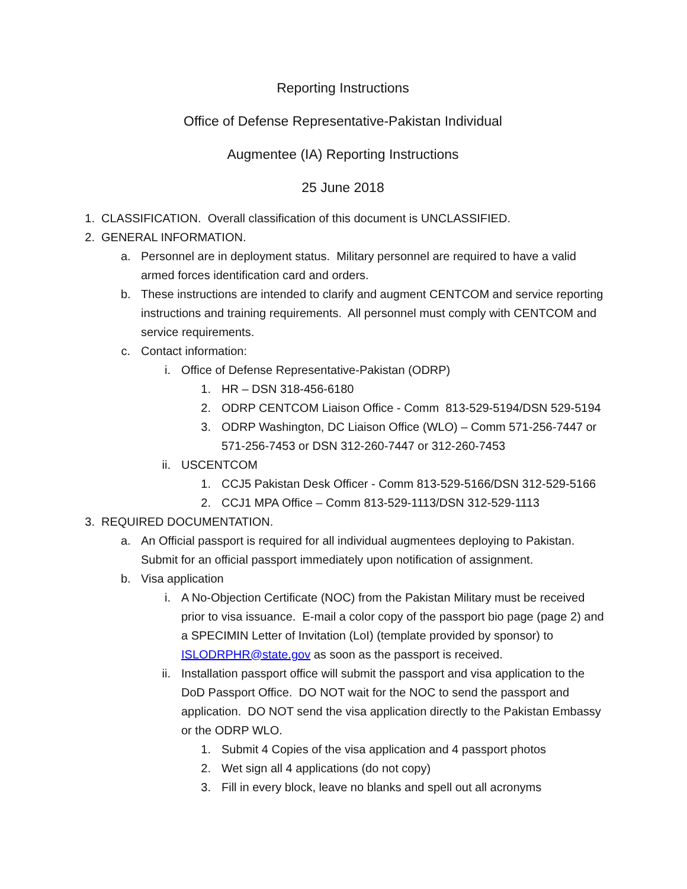Reporting Instructions
Office of Defense Representative-Pakistan Individual
Augmentee (IA) Reporting Instructions
25 June 2018
1. CLASSIFICATION. Overall classification of this document is UNCLASSIFIED.
2. GENERAL INFORMATION.
a. Personnel are in deployment status. Military personnel are required to have a valid armed forces identification card and orders.
b. These instructions are intended to clarify and augment CENTCOM and service reporting instructions and training requirements. All personnel must comply with CENTCOM and service requirements.
c. Contact information:
i. Office of Defense Representative-Pakistan (ODRP)
1. HR – DSN 318-456-6180
2. ODRP CENTCOM Liaison Office - Comm 813-529-5194/DSN 529-5194
3. ODRP Washington, DC Liaison Office (WLO) – Comm 571-256-7447 or 571-256-7453 or DSN 312-260-7447 or 312-260-7453
ii. USCENTCOM
1. CCJ5 Pakistan Desk Officer - Comm 813-529-5166/DSN 312-529-5166
2. CCJ1 MPA Office – Comm 813-529-1113/DSN 312-529-1113
3. REQUIRED DOCUMENTATION.
a. An Official passport is required for all individual augmentees deploying to Pakistan. Submit for an official passport immediately upon notification of assignment.
b. Visa application
i. A No-Objection Certificate (NOC) from the Pakistan Military must be received prior to visa issuance. E-mail a color copy of the passport bio page (page 2) and a SPECIMIN Letter of Invitation (LoI) (template provided by sponsor) to ISLODRPHR@state.gov as soon as the passport is received.
ii. Installation passport office will submit the passport and visa application to the DoD Passport Office. DO NOT wait for the NOC to send the passport and application. DO NOT send the visa application directly to the Pakistan Embassy or the ODRP WLO.
1. Submit 4 Copies of the visa application and 4 passport photos
2. Wet sign all 4 applications (do not copy)
3. Fill in every block, leave no blanks and spell out all acronyms